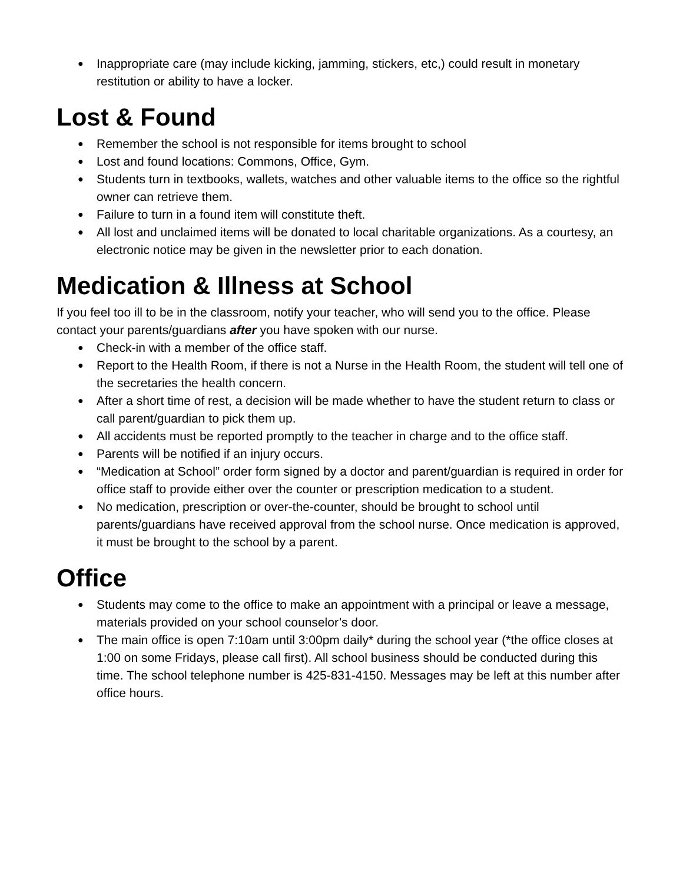● Inappropriate care (may include kicking, jamming, stickers, etc,) could result in monetary restitution or ability to have a locker.
Lost & Found
● Remember the school is not responsible for items brought to school
● Lost and found locations: Commons, Office, Gym.
● Students turn in textbooks, wallets, watches and other valuable items to the office so the rightful owner can retrieve them.
● Failure to turn in a found item will constitute theft.
● All lost and unclaimed items will be donated to local charitable organizations. As a courtesy, an electronic notice may be given in the newsletter prior to each donation.
Medication & Illness at School
If you feel too ill to be in the classroom, notify your teacher, who will send you to the office. Please contact your parents/guardians after you have spoken with our nurse.
● Check-in with a member of the office staff.
● Report to the Health Room, if there is not a Nurse in the Health Room, the student will tell one of the secretaries the health concern.
● After a short time of rest, a decision will be made whether to have the student return to class or call parent/guardian to pick them up.
● All accidents must be reported promptly to the teacher in charge and to the office staff.
● Parents will be notified if an injury occurs.
● “Medication at School” order form signed by a doctor and parent/guardian is required in order for office staff to provide either over the counter or prescription medication to a student.
● No medication, prescription or over-the-counter, should be brought to school until parents/guardians have received approval from the school nurse. Once medication is approved, it must be brought to the school by a parent.
Office
● Students may come to the office to make an appointment with a principal or leave a message, materials provided on your school counselor’s door.
● The main office is open 7:10am until 3:00pm daily* during the school year (*the office closes at 1:00 on some Fridays, please call first). All school business should be conducted during this time. The school telephone number is 425-831-4150. Messages may be left at this number after office hours.